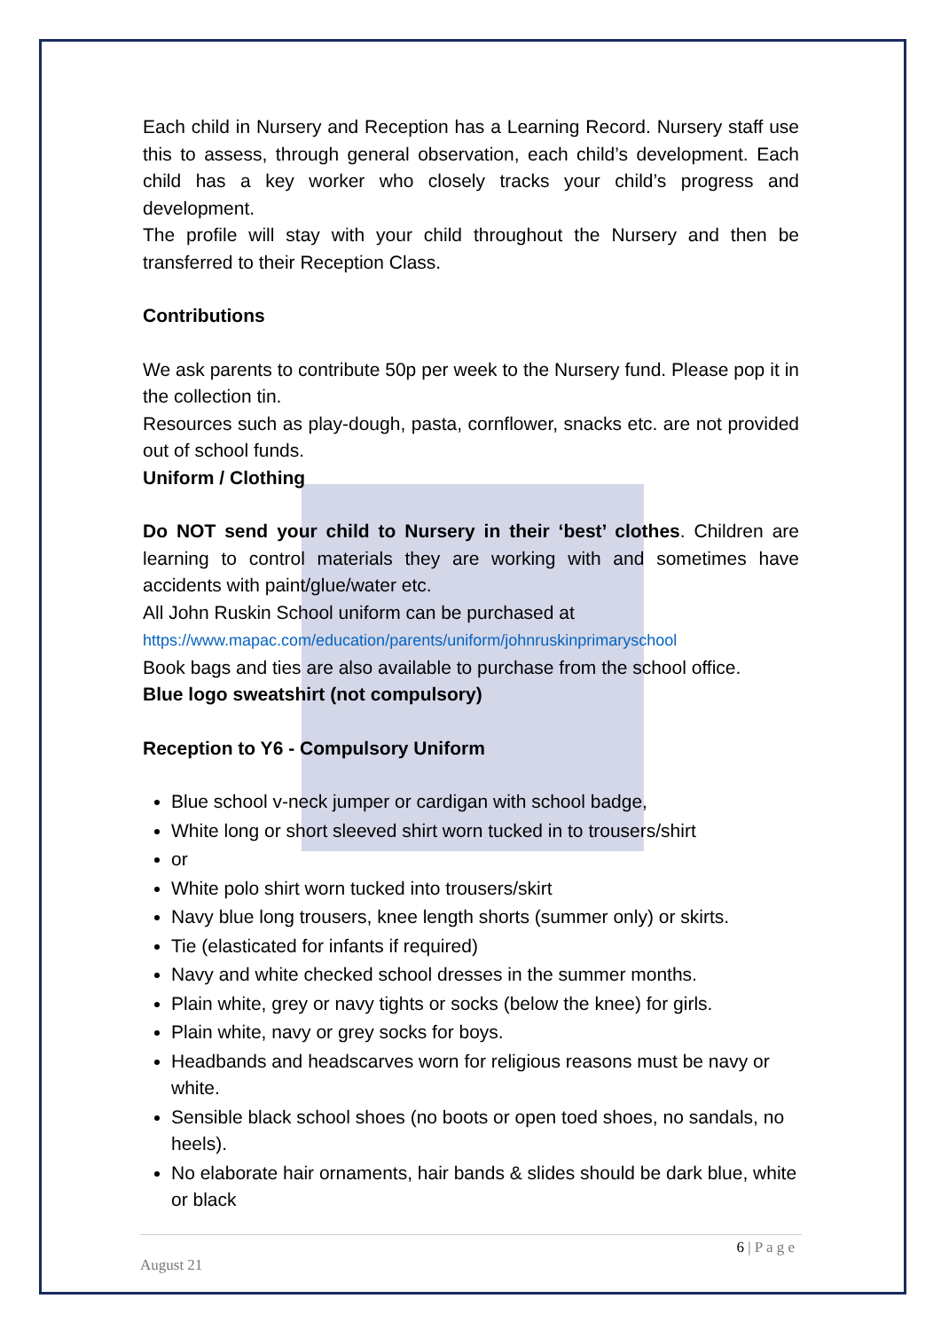Each child in Nursery and Reception has a Learning Record. Nursery staff use this to assess, through general observation, each child’s development. Each child has a key worker who closely tracks your child’s progress and development.
The profile will stay with your child throughout the Nursery and then be transferred to their Reception Class.
Contributions
We ask parents to contribute 50p per week to the Nursery fund. Please pop it in the collection tin.
Resources such as play-dough, pasta, cornflower, snacks etc. are not provided out of school funds.
Uniform / Clothing
Do NOT send your child to Nursery in their ‘best’ clothes. Children are learning to control materials they are working with and sometimes have accidents with paint/glue/water etc.
All John Ruskin School uniform can be purchased at
https://www.mapac.com/education/parents/uniform/johnruskinprimaryschool
Book bags and ties are also available to purchase from the school office.
Blue logo sweatshirt (not compulsory)
Reception to Y6 - Compulsory Uniform
Blue school v-neck jumper or cardigan with school badge,
White long or short sleeved shirt worn tucked in to trousers/shirt
or
White polo shirt worn tucked into trousers/skirt
Navy blue long trousers, knee length shorts (summer only) or skirts.
Tie (elasticated for infants if required)
Navy and white checked school dresses in the summer months.
Plain white, grey or navy tights or socks (below the knee) for girls.
Plain white, navy or grey socks for boys.
Headbands and headscarves worn for religious reasons must be navy or white.
Sensible black school shoes (no boots or open toed shoes, no sandals, no heels).
No elaborate hair ornaments, hair bands & slides should be dark blue, white or black
6 | P a g e
August 21